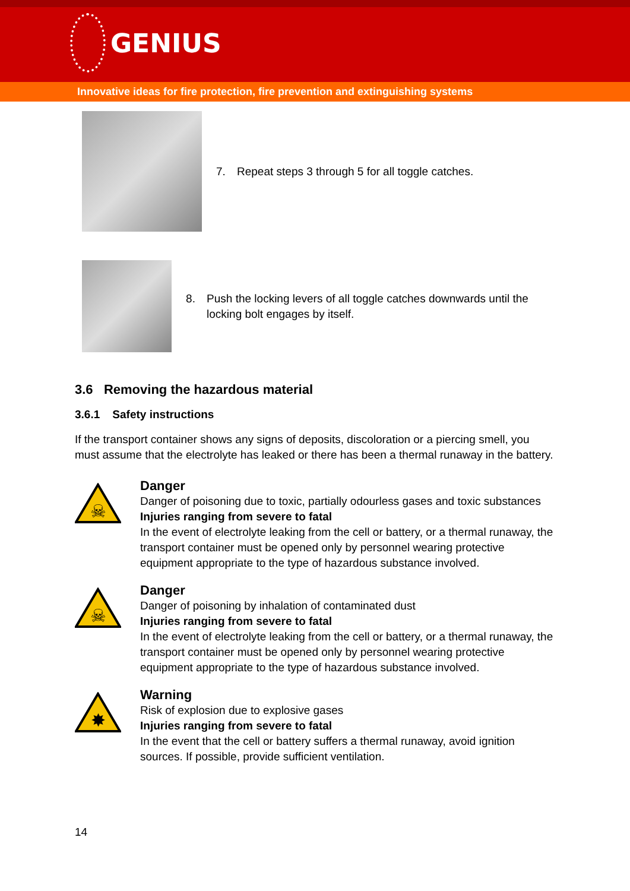GENIUS
Innovative ideas for fire protection, fire prevention and extinguishing systems
7. Repeat steps 3 through 5 for all toggle catches.
8. Push the locking levers of all toggle catches downwards until the locking bolt engages by itself.
3.6 Removing the hazardous material
3.6.1 Safety instructions
If the transport container shows any signs of deposits, discoloration or a piercing smell, you must assume that the electrolyte has leaked or there has been a thermal runaway in the battery.
☠
Danger
Danger of poisoning due to toxic, partially odourless gases and toxic substances
Injuries ranging from severe to fatal
In the event of electrolyte leaking from the cell or battery, or a thermal runaway, the transport container must be opened only by personnel wearing protective equipment appropriate to the type of hazardous substance involved.
☠
Danger
Danger of poisoning by inhalation of contaminated dust
Injuries ranging from severe to fatal
In the event of electrolyte leaking from the cell or battery, or a thermal runaway, the transport container must be opened only by personnel wearing protective equipment appropriate to the type of hazardous substance involved.
✸
Warning
Risk of explosion due to explosive gases
Injuries ranging from severe to fatal
In the event that the cell or battery suffers a thermal runaway, avoid ignition sources. If possible, provide sufficient ventilation.
14